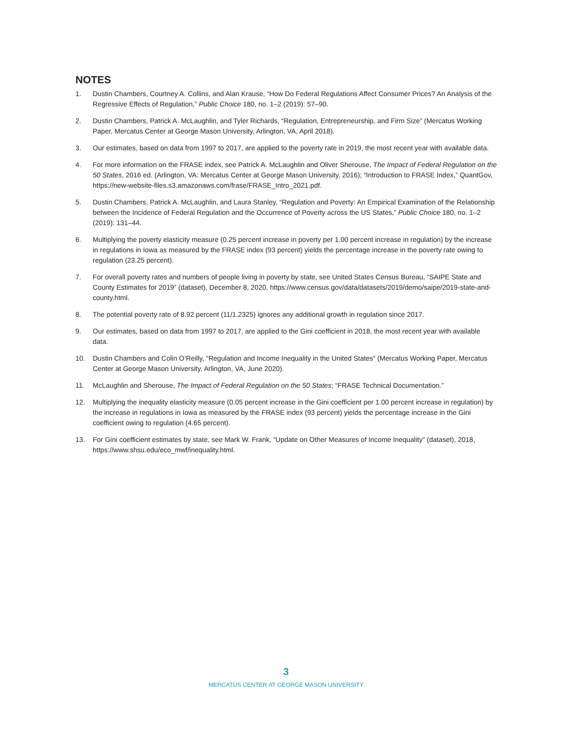NOTES
1. Dustin Chambers, Courtney A. Collins, and Alan Krause, “How Do Federal Regulations Affect Consumer Prices? An Analysis of the Regressive Effects of Regulation,” Public Choice 180, no. 1–2 (2019): 57–90.
2. Dustin Chambers, Patrick A. McLaughlin, and Tyler Richards, “Regulation, Entrepreneurship, and Firm Size” (Mercatus Working Paper, Mercatus Center at George Mason University, Arlington, VA, April 2018).
3. Our estimates, based on data from 1997 to 2017, are applied to the poverty rate in 2019, the most recent year with available data.
4. For more information on the FRASE index, see Patrick A. McLaughlin and Oliver Sherouse, The Impact of Federal Regulation on the 50 States, 2016 ed. (Arlington, VA: Mercatus Center at George Mason University, 2016); “Introduction to FRASE Index,” QuantGov, https://new-website-files.s3.amazonaws.com/frase/FRASE_Intro_2021.pdf.
5. Dustin Chambers, Patrick A. McLaughlin, and Laura Stanley, “Regulation and Poverty: An Empirical Examination of the Relationship between the Incidence of Federal Regulation and the Occurrence of Poverty across the US States,” Public Choice 180, no. 1–2 (2019): 131–44.
6. Multiplying the poverty elasticity measure (0.25 percent increase in poverty per 1.00 percent increase in regulation) by the increase in regulations in Iowa as measured by the FRASE index (93 percent) yields the percentage increase in the poverty rate owing to regulation (23.25 percent).
7. For overall poverty rates and numbers of people living in poverty by state, see United States Census Bureau, “SAIPE State and County Estimates for 2019” (dataset), December 8, 2020, https://www.census.gov/data/datasets/2019/demo/saipe/2019-state-and-county.html.
8. The potential poverty rate of 8.92 percent (11/1.2325) ignores any additional growth in regulation since 2017.
9. Our estimates, based on data from 1997 to 2017, are applied to the Gini coefficient in 2018, the most recent year with available data.
10. Dustin Chambers and Colin O’Reilly, “Regulation and Income Inequality in the United States” (Mercatus Working Paper, Mercatus Center at George Mason University, Arlington, VA, June 2020).
11. McLaughlin and Sherouse, The Impact of Federal Regulation on the 50 States; “FRASE Technical Documentation.”
12. Multiplying the inequality elasticity measure (0.05 percent increase in the Gini coefficient per 1.00 percent increase in regulation) by the increase in regulations in Iowa as measured by the FRASE index (93 percent) yields the percentage increase in the Gini coefficient owing to regulation (4.65 percent).
13. For Gini coefficient estimates by state, see Mark W. Frank, “Update on Other Measures of Income Inequality” (dataset), 2018, https://www.shsu.edu/eco_mwf/inequality.html.
3
MERCATUS CENTER AT GEORGE MASON UNIVERSITY